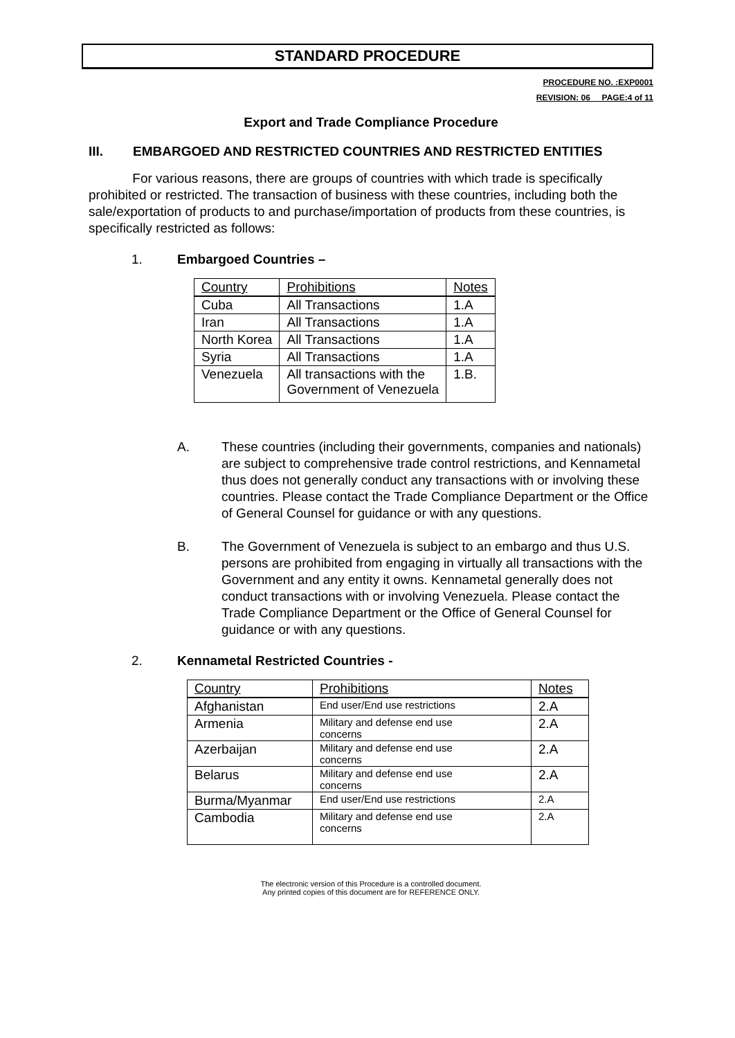STANDARD PROCEDURE
PROCEDURE NO. :EXP0001
REVISION: 06__ PAGE:4 of 11
Export and Trade Compliance Procedure
III. EMBARGOED AND RESTRICTED COUNTRIES AND RESTRICTED ENTITIES
For various reasons, there are groups of countries with which trade is specifically prohibited or restricted. The transaction of business with these countries, including both the sale/exportation of products to and purchase/importation of products from these countries, is specifically restricted as follows:
1. Embargoed Countries –
| Country | Prohibitions | Notes |
| Cuba | All Transactions | 1.A |
| Iran | All Transactions | 1.A |
| North Korea | All Transactions | 1.A |
| Syria | All Transactions | 1.A |
| Venezuela | All transactions with the Government of Venezuela | 1.B. |
A. These countries (including their governments, companies and nationals) are subject to comprehensive trade control restrictions, and Kennametal thus does not generally conduct any transactions with or involving these countries. Please contact the Trade Compliance Department or the Office of General Counsel for guidance or with any questions.
B. The Government of Venezuela is subject to an embargo and thus U.S. persons are prohibited from engaging in virtually all transactions with the Government and any entity it owns. Kennametal generally does not conduct transactions with or involving Venezuela. Please contact the Trade Compliance Department or the Office of General Counsel for guidance or with any questions.
2. Kennametal Restricted Countries -
| Country | Prohibitions | Notes |
| Afghanistan | End user/End use restrictions | 2.A |
| Armenia | Military and defense end use concerns | 2.A |
| Azerbaijan | Military and defense end use concerns | 2.A |
| Belarus | Military and defense end use concerns | 2.A |
| Burma/Myanmar | End user/End use restrictions | 2.A |
| Cambodia | Military and defense end use concerns | 2.A |
The electronic version of this Procedure is a controlled document.
Any printed copies of this document are for REFERENCE ONLY.